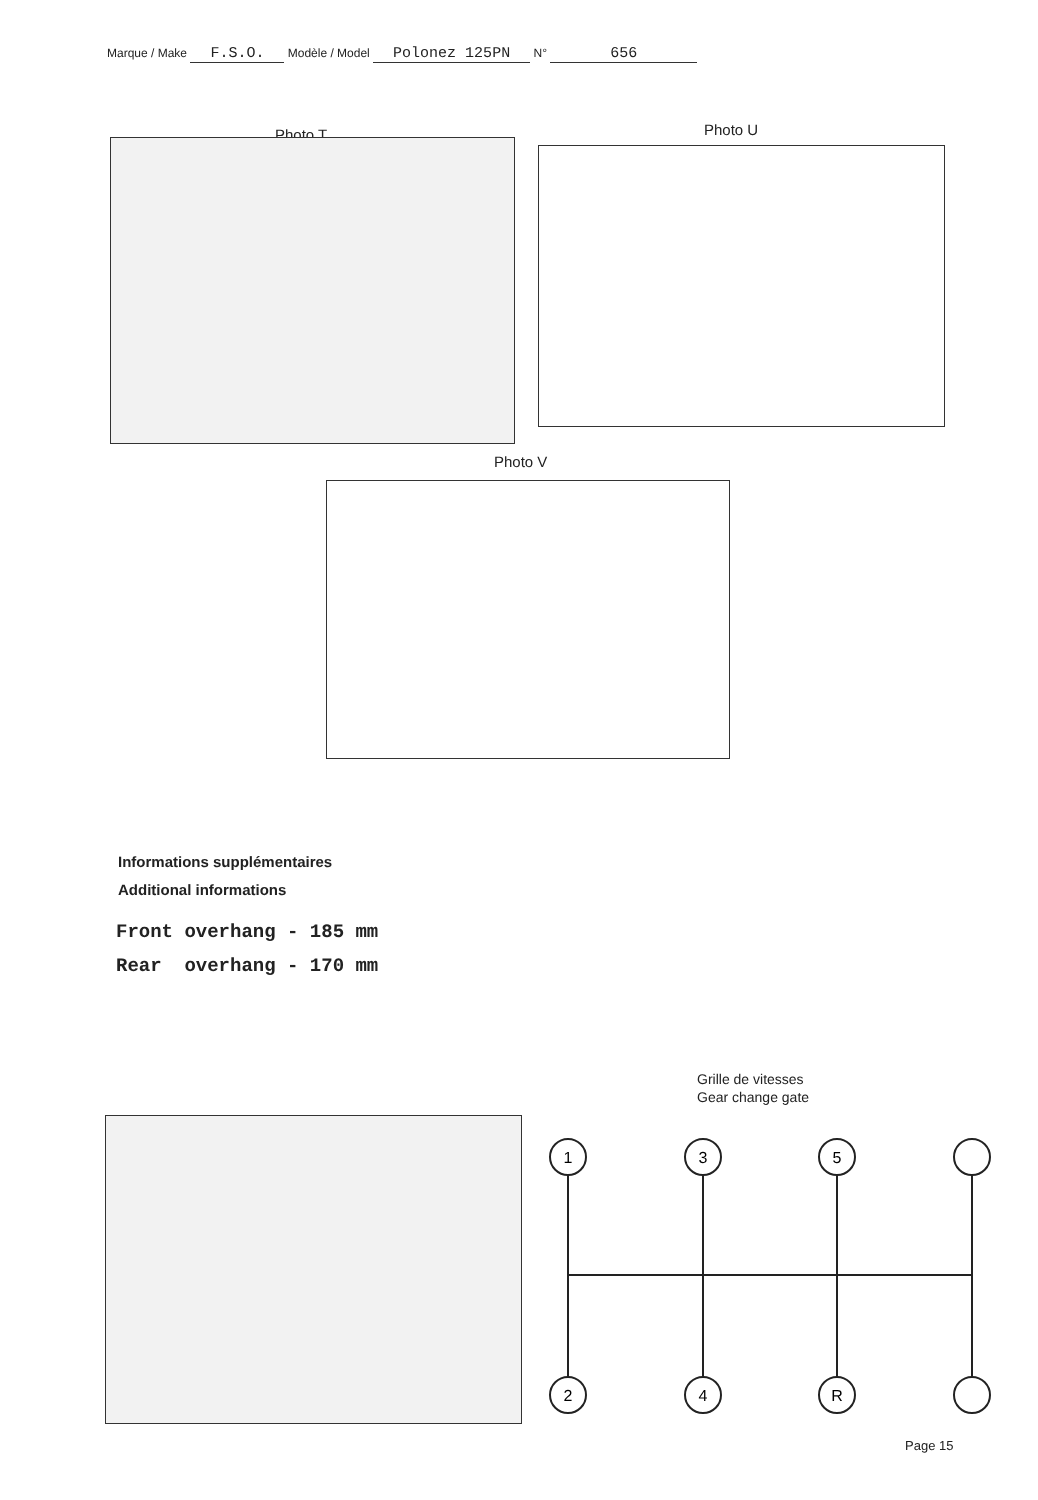Marque / Make F.S.O. Modèle / Model Polonez 125PN N° 656
Photo T Photo U
Photo V
Informations supplémentaires
Additional informations
Front overhang - 185 mm Rear overhang - 170 mm
Grille de vitesses
Gear change gate
1
3
5
2
4
R
Page 15